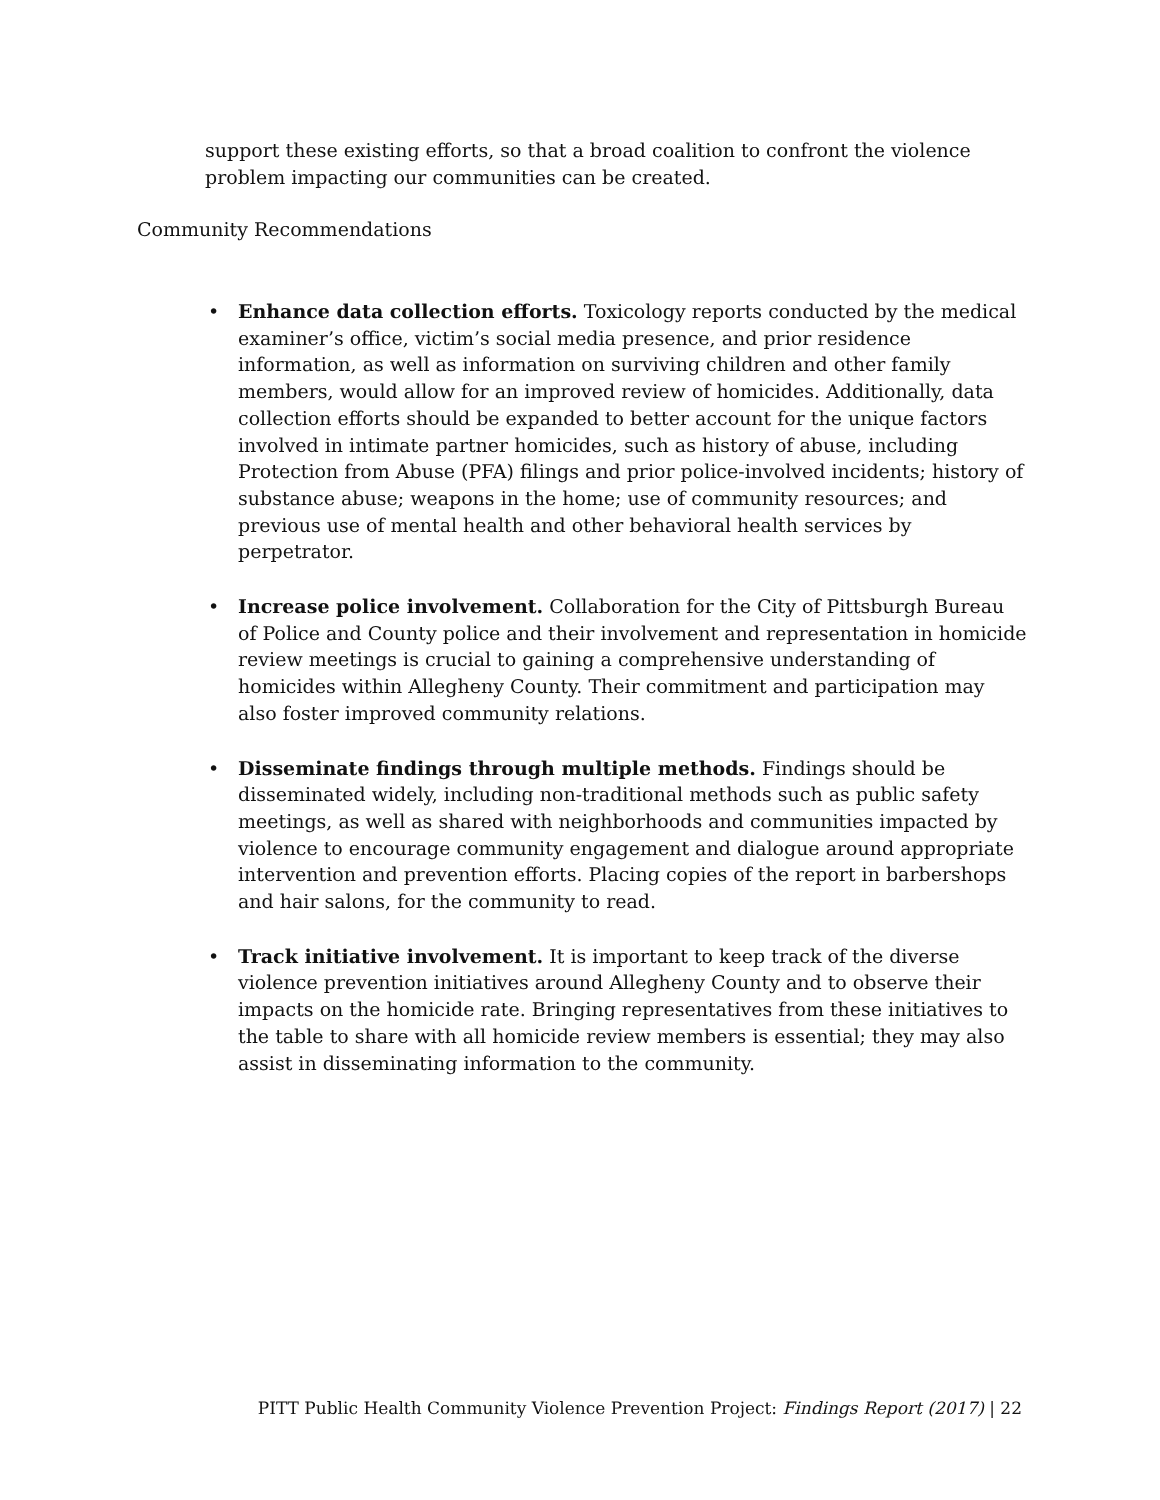support these existing efforts, so that a broad coalition to confront the violence problem impacting our communities can be created.
Community Recommendations
Enhance data collection efforts. Toxicology reports conducted by the medical examiner’s office, victim’s social media presence, and prior residence information, as well as information on surviving children and other family members, would allow for an improved review of homicides. Additionally, data collection efforts should be expanded to better account for the unique factors involved in intimate partner homicides, such as history of abuse, including Protection from Abuse (PFA) filings and prior police-involved incidents; history of substance abuse; weapons in the home; use of community resources; and previous use of mental health and other behavioral health services by perpetrator.
Increase police involvement. Collaboration for the City of Pittsburgh Bureau of Police and County police and their involvement and representation in homicide review meetings is crucial to gaining a comprehensive understanding of homicides within Allegheny County. Their commitment and participation may also foster improved community relations.
Disseminate findings through multiple methods. Findings should be disseminated widely, including non-traditional methods such as public safety meetings, as well as shared with neighborhoods and communities impacted by violence to encourage community engagement and dialogue around appropriate intervention and prevention efforts. Placing copies of the report in barbershops and hair salons, for the community to read.
Track initiative involvement. It is important to keep track of the diverse violence prevention initiatives around Allegheny County and to observe their impacts on the homicide rate. Bringing representatives from these initiatives to the table to share with all homicide review members is essential; they may also assist in disseminating information to the community.
PITT Public Health Community Violence Prevention Project: Findings Report (2017) | 22